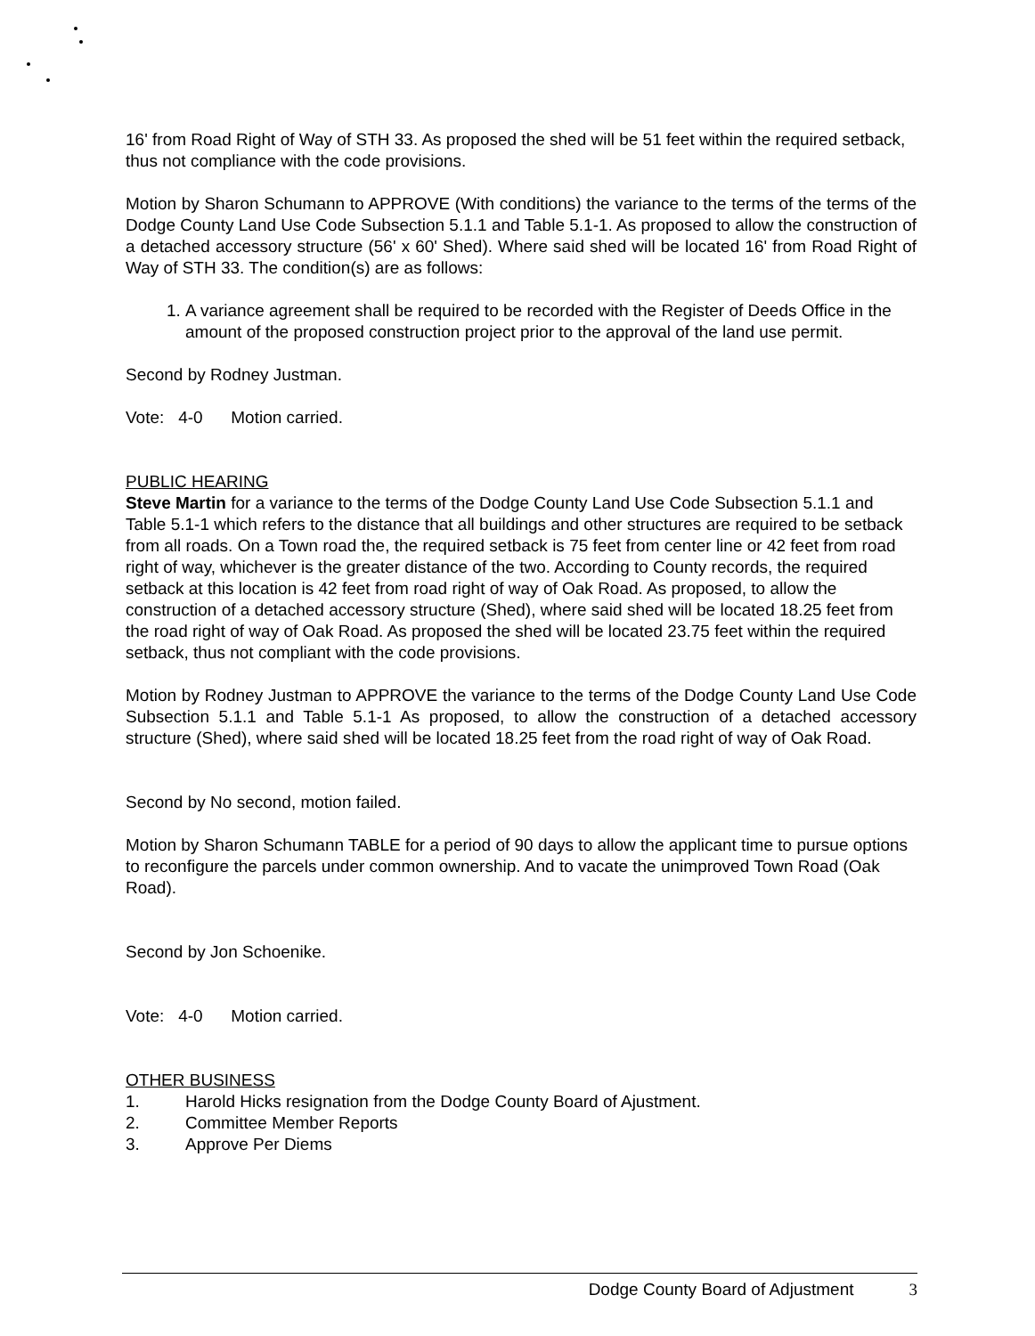16' from Road Right of Way of STH 33. As proposed the shed will be 51 feet within the required setback, thus not compliance with the code provisions.
Motion by Sharon Schumann to APPROVE (With conditions) the variance to the terms of the terms of the Dodge County Land Use Code Subsection 5.1.1 and Table 5.1-1. As proposed to allow the construction of a detached accessory structure (56' x 60' Shed). Where said shed will be located 16' from Road Right of Way of STH 33. The condition(s) are as follows:
1. A variance agreement shall be required to be recorded with the Register of Deeds Office in the amount of the proposed construction project prior to the approval of the land use permit.
Second by Rodney Justman.
Vote: 4-0 Motion carried.
PUBLIC HEARING
Steve Martin for a variance to the terms of the Dodge County Land Use Code Subsection 5.1.1 and Table 5.1-1 which refers to the distance that all buildings and other structures are required to be setback from all roads. On a Town road the, the required setback is 75 feet from center line or 42 feet from road right of way, whichever is the greater distance of the two. According to County records, the required setback at this location is 42 feet from road right of way of Oak Road. As proposed, to allow the construction of a detached accessory structure (Shed), where said shed will be located 18.25 feet from the road right of way of Oak Road. As proposed the shed will be located 23.75 feet within the required setback, thus not compliant with the code provisions.
Motion by Rodney Justman to APPROVE the variance to the terms of the Dodge County Land Use Code Subsection 5.1.1 and Table 5.1-1 As proposed, to allow the construction of a detached accessory structure (Shed), where said shed will be located 18.25 feet from the road right of way of Oak Road.
Second by No second, motion failed.
Motion by Sharon Schumann TABLE for a period of 90 days to allow the applicant time to pursue options to reconfigure the parcels under common ownership. And to vacate the unimproved Town Road (Oak Road).
Second by Jon Schoenike.
Vote: 4-0 Motion carried.
OTHER BUSINESS
1. Harold Hicks resignation from the Dodge County Board of Ajustment.
2. Committee Member Reports
3. Approve Per Diems
Dodge County Board of Adjustment 3